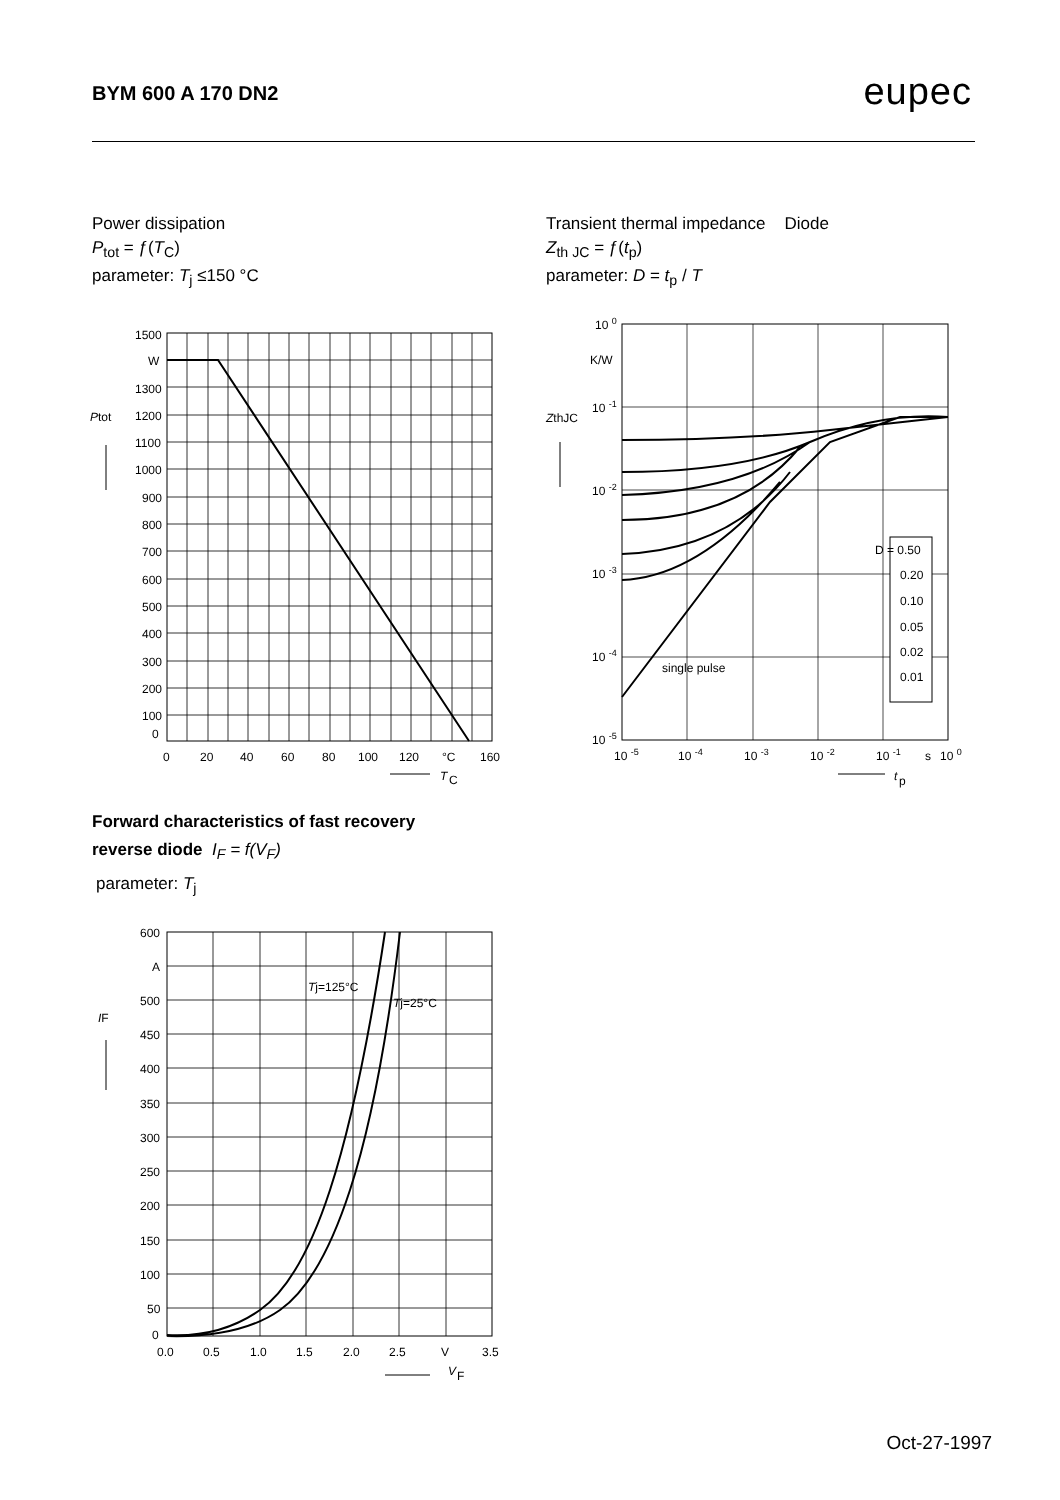BYM 600 A 170 DN2 eupec
Power dissipation
P<sub>tot</sub> = ƒ(T<sub>C</sub>)
parameter: T<sub>j</sub> ≤150 °C
Transient thermal impedance Diode
Z<sub>th JC</sub> = ƒ(t<sub>p</sub>)
parameter: D = t<sub>p</sub> / T
1500
W
1300
1200
1100
1000
900
800
700
600
500
400
300
200
100
0
Ptot
0
20
40
60
80
100
120
°C
160
T
C
10 0
K/W
10 -1
10 -2
10 -3
10 -4
10 -5
ZthJC
D = 0.50
0.20
0.10
0.05
0.02
0.01
single pulse
10 -5
10 -4
10 -3
10 -2
10 -1
s
10 0
t
p
Forward characteristics of fast recovery
reverse diode I<sub>F</sub> = f(V<sub>F</sub>)
parameter: T<sub>j</sub>
600
A
500
450
400
350
300
250
200
150
100
50
0
IF
Tj=125°C
Tj=25°C
0.0
0.5
1.0
1.5
2.0
2.5
V
3.5
V
F
Oct-27-1997